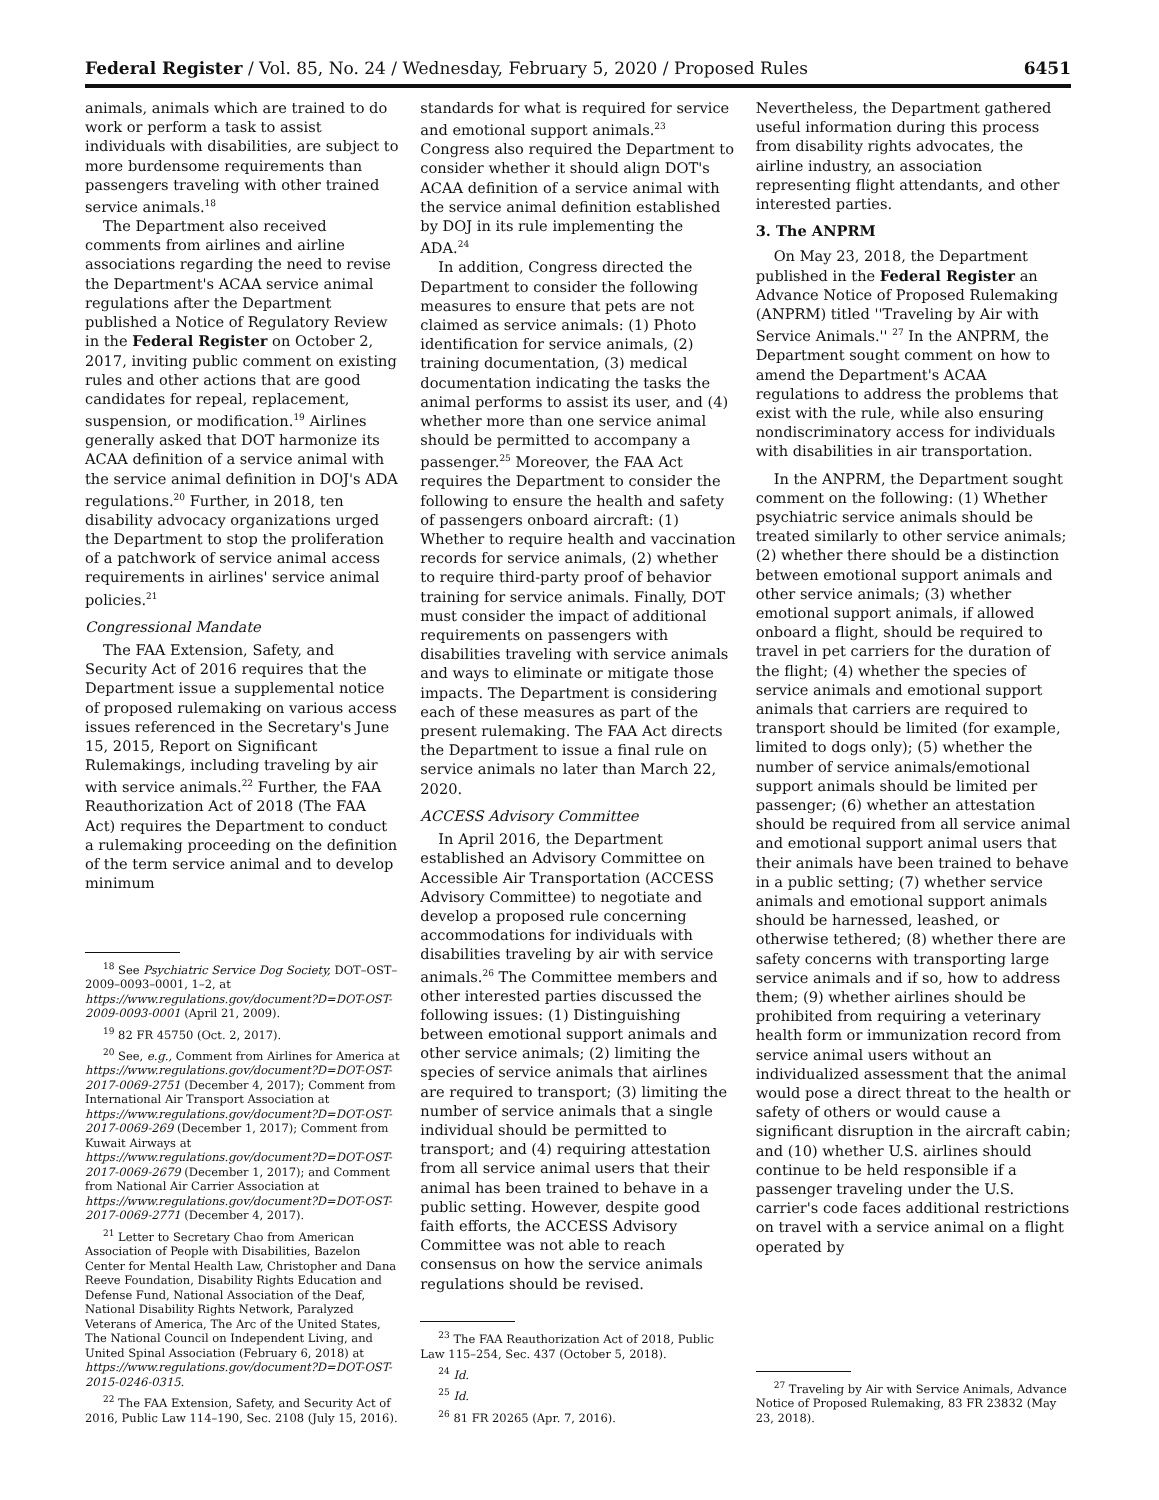Federal Register / Vol. 85, No. 24 / Wednesday, February 5, 2020 / Proposed Rules 6451
animals, animals which are trained to do work or perform a task to assist individuals with disabilities, are subject to more burdensome requirements than passengers traveling with other trained service animals.<sup>18</sup>
The Department also received comments from airlines and airline associations regarding the need to revise the Department's ACAA service animal regulations after the Department published a Notice of Regulatory Review in the Federal Register on October 2, 2017, inviting public comment on existing rules and other actions that are good candidates for repeal, replacement, suspension, or modification.<sup>19</sup> Airlines generally asked that DOT harmonize its ACAA definition of a service animal with the service animal definition in DOJ's ADA regulations.<sup>20</sup> Further, in 2018, ten disability advocacy organizations urged the Department to stop the proliferation of a patchwork of service animal access requirements in airlines' service animal policies.<sup>21</sup>
Congressional Mandate
The FAA Extension, Safety, and Security Act of 2016 requires that the Department issue a supplemental notice of proposed rulemaking on various access issues referenced in the Secretary's June 15, 2015, Report on Significant Rulemakings, including traveling by air with service animals.<sup>22</sup> Further, the FAA Reauthorization Act of 2018 (The FAA Act) requires the Department to conduct a rulemaking proceeding on the definition of the term service animal and to develop minimum
<sup>18</sup> See Psychiatric Service Dog Society, DOT–OST–2009–0093–0001, 1–2, at https://www.regulations.gov/document?D=DOT-OST-2009-0093-0001 (April 21, 2009).
<sup>19</sup> 82 FR 45750 (Oct. 2, 2017).
<sup>20</sup> See, e.g., Comment from Airlines for America at https://www.regulations.gov/document?D=DOT-OST-2017-0069-2751 (December 4, 2017); Comment from International Air Transport Association at https://www.regulations.gov/document?D=DOT-OST-2017-0069-269 (December 1, 2017); Comment from Kuwait Airways at https://www.regulations.gov/document?D=DOT-OST-2017-0069-2679 (December 1, 2017); and Comment from National Air Carrier Association at https://www.regulations.gov/document?D=DOT-OST-2017-0069-2771 (December 4, 2017).
<sup>21</sup> Letter to Secretary Chao from American Association of People with Disabilities, Bazelon Center for Mental Health Law, Christopher and Dana Reeve Foundation, Disability Rights Education and Defense Fund, National Association of the Deaf, National Disability Rights Network, Paralyzed Veterans of America, The Arc of the United States, The National Council on Independent Living, and United Spinal Association (February 6, 2018) at https://www.regulations.gov/document?D=DOT-OST-2015-0246-0315.
<sup>22</sup> The FAA Extension, Safety, and Security Act of 2016, Public Law 114–190, Sec. 2108 (July 15, 2016).
standards for what is required for service and emotional support animals.<sup>23</sup> Congress also required the Department to consider whether it should align DOT's ACAA definition of a service animal with the service animal definition established by DOJ in its rule implementing the ADA.<sup>24</sup>
In addition, Congress directed the Department to consider the following measures to ensure that pets are not claimed as service animals: (1) Photo identification for service animals, (2) training documentation, (3) medical documentation indicating the tasks the animal performs to assist its user, and (4) whether more than one service animal should be permitted to accompany a passenger.<sup>25</sup> Moreover, the FAA Act requires the Department to consider the following to ensure the health and safety of passengers onboard aircraft: (1) Whether to require health and vaccination records for service animals, (2) whether to require third-party proof of behavior training for service animals. Finally, DOT must consider the impact of additional requirements on passengers with disabilities traveling with service animals and ways to eliminate or mitigate those impacts. The Department is considering each of these measures as part of the present rulemaking. The FAA Act directs the Department to issue a final rule on service animals no later than March 22, 2020.
ACCESS Advisory Committee
In April 2016, the Department established an Advisory Committee on Accessible Air Transportation (ACCESS Advisory Committee) to negotiate and develop a proposed rule concerning accommodations for individuals with disabilities traveling by air with service animals.<sup>26</sup> The Committee members and other interested parties discussed the following issues: (1) Distinguishing between emotional support animals and other service animals; (2) limiting the species of service animals that airlines are required to transport; (3) limiting the number of service animals that a single individual should be permitted to transport; and (4) requiring attestation from all service animal users that their animal has been trained to behave in a public setting. However, despite good faith efforts, the ACCESS Advisory Committee was not able to reach consensus on how the service animals regulations should be revised.
<sup>23</sup> The FAA Reauthorization Act of 2018, Public Law 115–254, Sec. 437 (October 5, 2018).
<sup>24</sup> Id.
<sup>25</sup> Id.
<sup>26</sup> 81 FR 20265 (Apr. 7, 2016).
Nevertheless, the Department gathered useful information during this process from disability rights advocates, the airline industry, an association representing flight attendants, and other interested parties.
3. The ANPRM
On May 23, 2018, the Department published in the Federal Register an Advance Notice of Proposed Rulemaking (ANPRM) titled ''Traveling by Air with Service Animals.'' <sup>27</sup> In the ANPRM, the Department sought comment on how to amend the Department's ACAA regulations to address the problems that exist with the rule, while also ensuring nondiscriminatory access for individuals with disabilities in air transportation.
In the ANPRM, the Department sought comment on the following: (1) Whether psychiatric service animals should be treated similarly to other service animals; (2) whether there should be a distinction between emotional support animals and other service animals; (3) whether emotional support animals, if allowed onboard a flight, should be required to travel in pet carriers for the duration of the flight; (4) whether the species of service animals and emotional support animals that carriers are required to transport should be limited (for example, limited to dogs only); (5) whether the number of service animals/emotional support animals should be limited per passenger; (6) whether an attestation should be required from all service animal and emotional support animal users that their animals have been trained to behave in a public setting; (7) whether service animals and emotional support animals should be harnessed, leashed, or otherwise tethered; (8) whether there are safety concerns with transporting large service animals and if so, how to address them; (9) whether airlines should be prohibited from requiring a veterinary health form or immunization record from service animal users without an individualized assessment that the animal would pose a direct threat to the health or safety of others or would cause a significant disruption in the aircraft cabin; and (10) whether U.S. airlines should continue to be held responsible if a passenger traveling under the U.S. carrier's code faces additional restrictions on travel with a service animal on a flight operated by
<sup>27</sup> Traveling by Air with Service Animals, Advance Notice of Proposed Rulemaking, 83 FR 23832 (May 23, 2018).